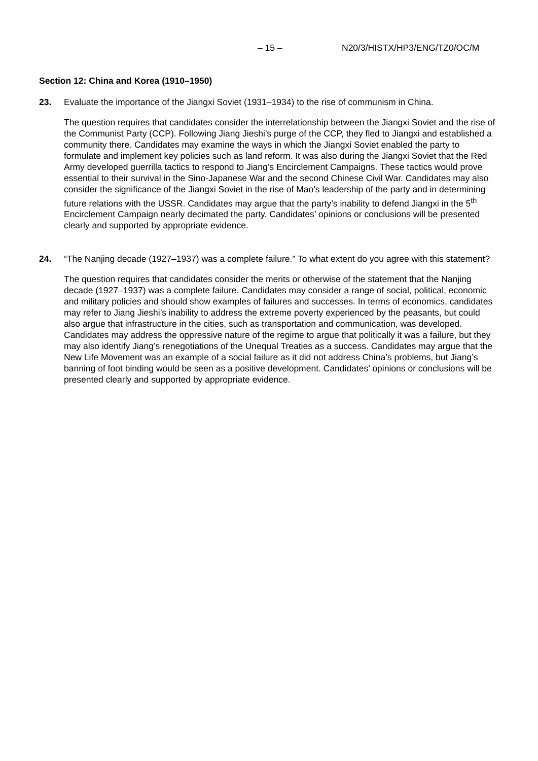– 15 – N20/3/HISTX/HP3/ENG/TZ0/OC/M
Section 12: China and Korea (1910–1950)
23. Evaluate the importance of the Jiangxi Soviet (1931–1934) to the rise of communism in China.
The question requires that candidates consider the interrelationship between the Jiangxi Soviet and the rise of the Communist Party (CCP). Following Jiang Jieshi’s purge of the CCP, they fled to Jiangxi and established a community there. Candidates may examine the ways in which the Jiangxi Soviet enabled the party to formulate and implement key policies such as land reform. It was also during the Jiangxi Soviet that the Red Army developed guerrilla tactics to respond to Jiang’s Encirclement Campaigns. These tactics would prove essential to their survival in the Sino-Japanese War and the second Chinese Civil War. Candidates may also consider the significance of the Jiangxi Soviet in the rise of Mao’s leadership of the party and in determining future relations with the USSR. Candidates may argue that the party’s inability to defend Jiangxi in the 5<sup>th</sup> Encirclement Campaign nearly decimated the party. Candidates’ opinions or conclusions will be presented clearly and supported by appropriate evidence.
24. “The Nanjing decade (1927–1937) was a complete failure.” To what extent do you agree with this statement?
The question requires that candidates consider the merits or otherwise of the statement that the Nanjing decade (1927–1937) was a complete failure. Candidates may consider a range of social, political, economic and military policies and should show examples of failures and successes. In terms of economics, candidates may refer to Jiang Jieshi’s inability to address the extreme poverty experienced by the peasants, but could also argue that infrastructure in the cities, such as transportation and communication, was developed. Candidates may address the oppressive nature of the regime to argue that politically it was a failure, but they may also identify Jiang’s renegotiations of the Unequal Treaties as a success. Candidates may argue that the New Life Movement was an example of a social failure as it did not address China’s problems, but Jiang’s banning of foot binding would be seen as a positive development. Candidates’ opinions or conclusions will be presented clearly and supported by appropriate evidence.